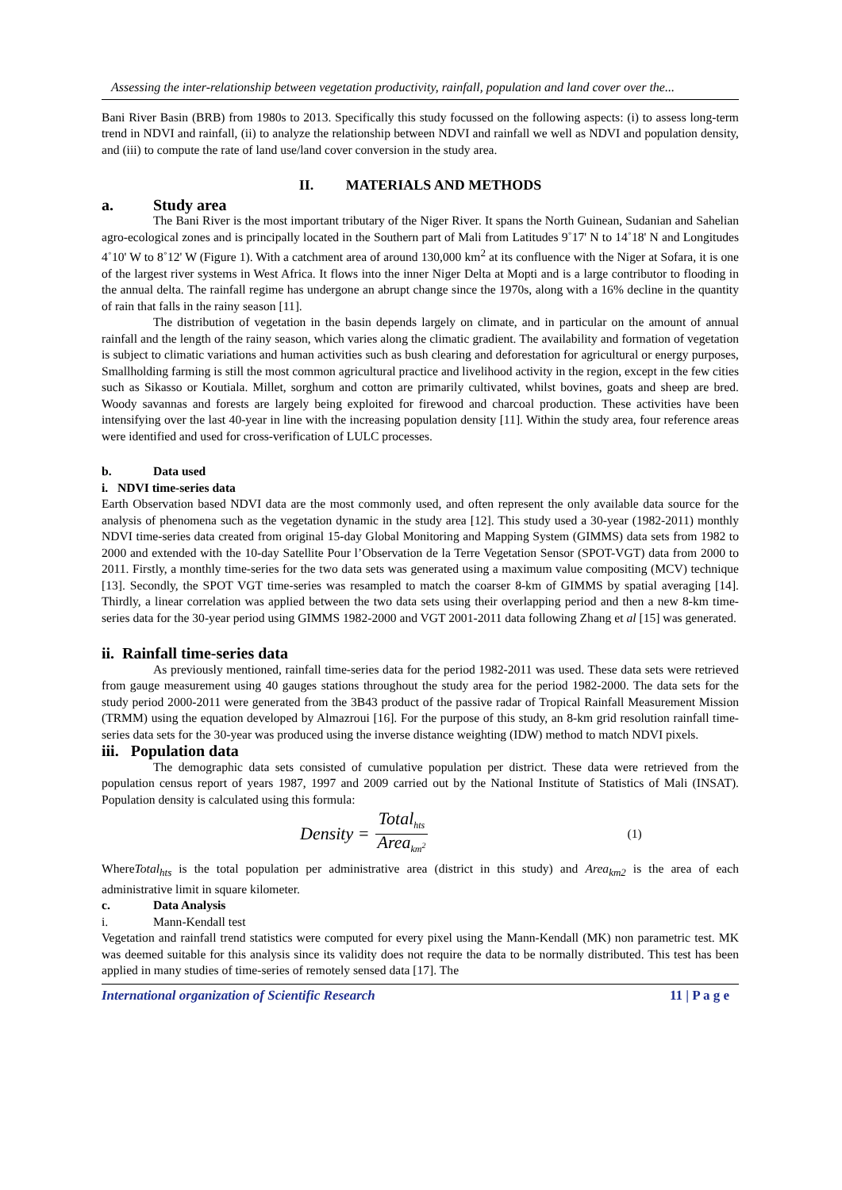Assessing the inter-relationship between vegetation productivity, rainfall, population and land cover over the...
Bani River Basin (BRB) from 1980s to 2013. Specifically this study focussed on the following aspects: (i) to assess long-term trend in NDVI and rainfall, (ii) to analyze the relationship between NDVI and rainfall we well as NDVI and population density, and (iii) to compute the rate of land use/land cover conversion in the study area.
II. MATERIALS AND METHODS
a. Study area
The Bani River is the most important tributary of the Niger River. It spans the North Guinean, Sudanian and Sahelian agro-ecological zones and is principally located in the Southern part of Mali from Latitudes 9˚17' N to 14˚18' N and Longitudes 4˚10' W to 8˚12' W (Figure 1). With a catchment area of around 130,000 km<sup>2</sup> at its confluence with the Niger at Sofara, it is one of the largest river systems in West Africa. It flows into the inner Niger Delta at Mopti and is a large contributor to flooding in the annual delta. The rainfall regime has undergone an abrupt change since the 1970s, along with a 16% decline in the quantity of rain that falls in the rainy season [11].
The distribution of vegetation in the basin depends largely on climate, and in particular on the amount of annual rainfall and the length of the rainy season, which varies along the climatic gradient. The availability and formation of vegetation is subject to climatic variations and human activities such as bush clearing and deforestation for agricultural or energy purposes, Smallholding farming is still the most common agricultural practice and livelihood activity in the region, except in the few cities such as Sikasso or Koutiala. Millet, sorghum and cotton are primarily cultivated, whilst bovines, goats and sheep are bred. Woody savannas and forests are largely being exploited for firewood and charcoal production. These activities have been intensifying over the last 40-year in line with the increasing population density [11]. Within the study area, four reference areas were identified and used for cross-verification of LULC processes.
b. Data used
i. NDVI time-series data
Earth Observation based NDVI data are the most commonly used, and often represent the only available data source for the analysis of phenomena such as the vegetation dynamic in the study area [12]. This study used a 30-year (1982-2011) monthly NDVI time-series data created from original 15-day Global Monitoring and Mapping System (GIMMS) data sets from 1982 to 2000 and extended with the 10-day Satellite Pour l’Observation de la Terre Vegetation Sensor (SPOT-VGT) data from 2000 to 2011. Firstly, a monthly time-series for the two data sets was generated using a maximum value compositing (MCV) technique [13]. Secondly, the SPOT VGT time-series was resampled to match the coarser 8-km of GIMMS by spatial averaging [14]. Thirdly, a linear correlation was applied between the two data sets using their overlapping period and then a new 8-km time-series data for the 30-year period using GIMMS 1982-2000 and VGT 2001-2011 data following Zhang et al [15] was generated.
ii. Rainfall time-series data
As previously mentioned, rainfall time-series data for the period 1982-2011 was used. These data sets were retrieved from gauge measurement using 40 gauges stations throughout the study area for the period 1982-2000. The data sets for the study period 2000-2011 were generated from the 3B43 product of the passive radar of Tropical Rainfall Measurement Mission (TRMM) using the equation developed by Almazroui [16]. For the purpose of this study, an 8-km grid resolution rainfall time-series data sets for the 30-year was produced using the inverse distance weighting (IDW) method to match NDVI pixels.
iii. Population data
The demographic data sets consisted of cumulative population per district. These data were retrieved from the population census report of years 1987, 1997 and 2009 carried out by the National Institute of Statistics of Mali (INSAT). Population density is calculated using this formula:
Density = Total<sub>hts</sub> Area<sub>km<sup>2</sup></sub> (1)
WhereTotal<sub>hts</sub> is the total population per administrative area (district in this study) and Area<sub>km2</sub> is the area of each administrative limit in square kilometer.
c. Data Analysis
i. Mann-Kendall test
Vegetation and rainfall trend statistics were computed for every pixel using the Mann-Kendall (MK) non parametric test. MK was deemed suitable for this analysis since its validity does not require the data to be normally distributed. This test has been applied in many studies of time-series of remotely sensed data [17]. The
International organization of Scientific Research 11 | P a g e